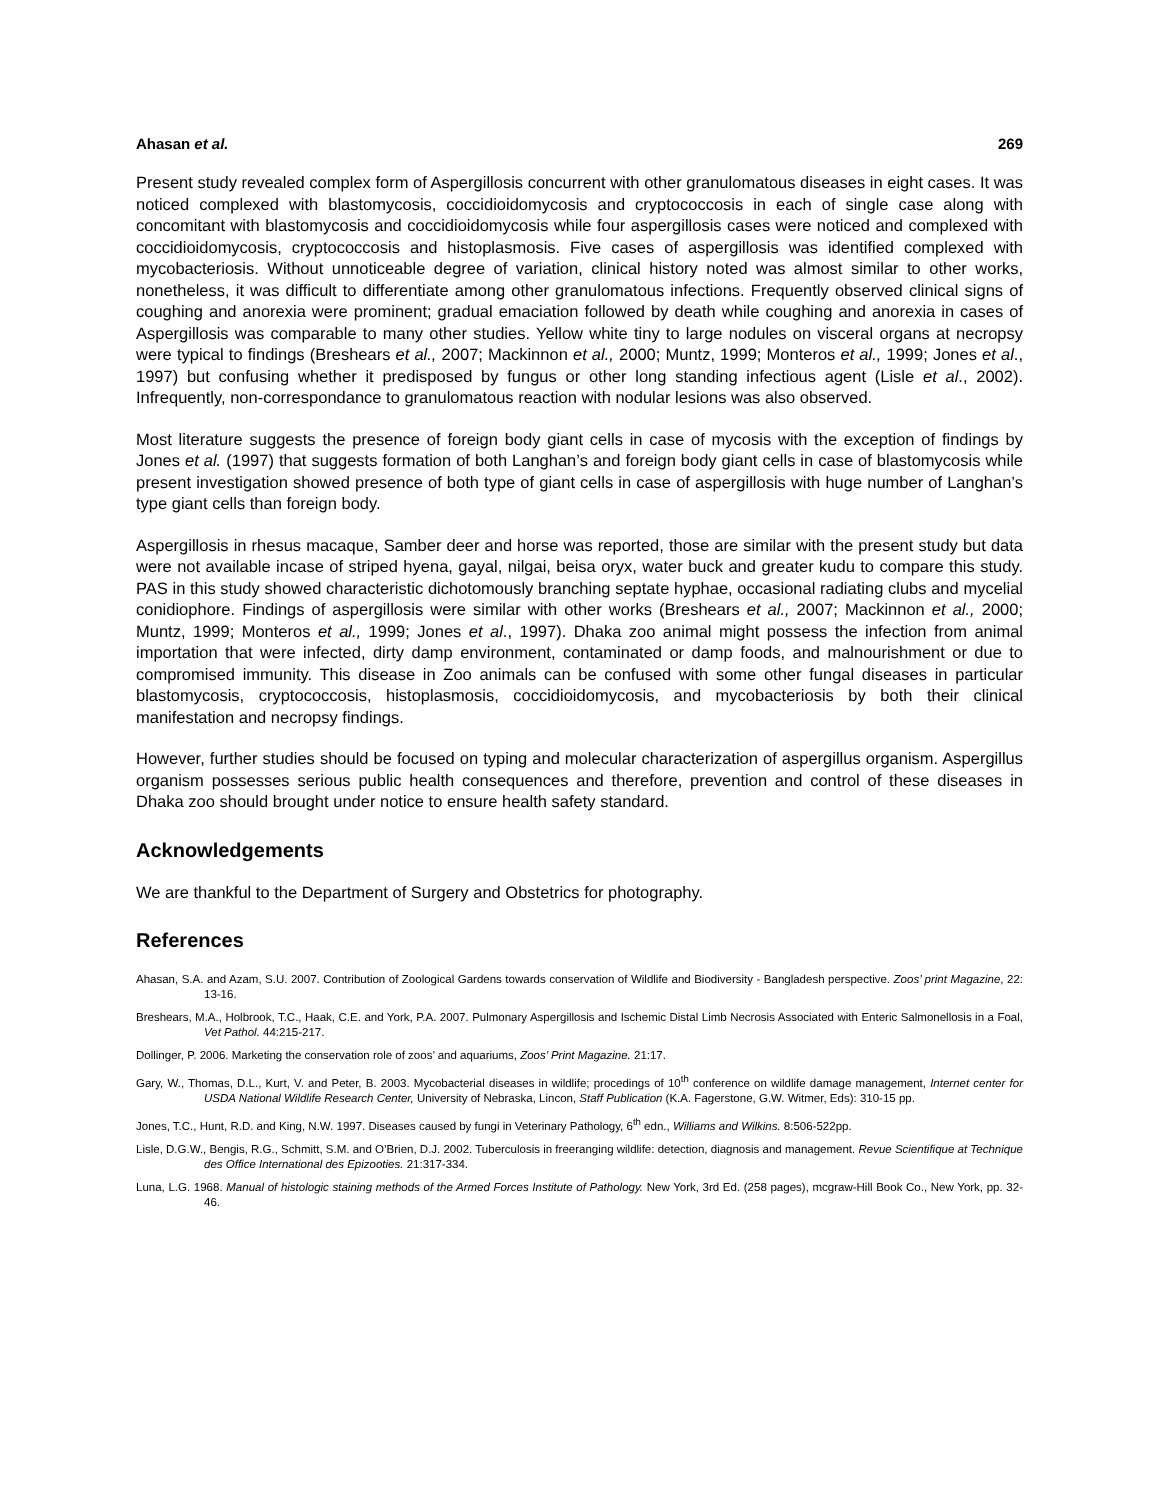Ahasan et al. 269
Present study revealed complex form of Aspergillosis concurrent with other granulomatous diseases in eight cases. It was noticed complexed with blastomycosis, coccidioidomycosis and cryptococcosis in each of single case along with concomitant with blastomycosis and coccidioidomycosis while four aspergillosis cases were noticed and complexed with coccidioidomycosis, cryptococcosis and histoplasmosis. Five cases of aspergillosis was identified complexed with mycobacteriosis. Without unnoticeable degree of variation, clinical history noted was almost similar to other works, nonetheless, it was difficult to differentiate among other granulomatous infections. Frequently observed clinical signs of coughing and anorexia were prominent; gradual emaciation followed by death while coughing and anorexia in cases of Aspergillosis was comparable to many other studies. Yellow white tiny to large nodules on visceral organs at necropsy were typical to findings (Breshears et al., 2007; Mackinnon et al., 2000; Muntz, 1999; Monteros et al., 1999; Jones et al., 1997) but confusing whether it predisposed by fungus or other long standing infectious agent (Lisle et al., 2002). Infrequently, non-correspondance to granulomatous reaction with nodular lesions was also observed.
Most literature suggests the presence of foreign body giant cells in case of mycosis with the exception of findings by Jones et al. (1997) that suggests formation of both Langhan’s and foreign body giant cells in case of blastomycosis while present investigation showed presence of both type of giant cells in case of aspergillosis with huge number of Langhan’s type giant cells than foreign body.
Aspergillosis in rhesus macaque, Samber deer and horse was reported, those are similar with the present study but data were not available incase of striped hyena, gayal, nilgai, beisa oryx, water buck and greater kudu to compare this study. PAS in this study showed characteristic dichotomously branching septate hyphae, occasional radiating clubs and mycelial conidiophore. Findings of aspergillosis were similar with other works (Breshears et al., 2007; Mackinnon et al., 2000; Muntz, 1999; Monteros et al., 1999; Jones et al., 1997). Dhaka zoo animal might possess the infection from animal importation that were infected, dirty damp environment, contaminated or damp foods, and malnourishment or due to compromised immunity. This disease in Zoo animals can be confused with some other fungal diseases in particular blastomycosis, cryptococcosis, histoplasmosis, coccidioidomycosis, and mycobacteriosis by both their clinical manifestation and necropsy findings.
However, further studies should be focused on typing and molecular characterization of aspergillus organism. Aspergillus organism possesses serious public health consequences and therefore, prevention and control of these diseases in Dhaka zoo should brought under notice to ensure health safety standard.
Acknowledgements
We are thankful to the Department of Surgery and Obstetrics for photography.
References
Ahasan, S.A. and Azam, S.U. 2007. Contribution of Zoological Gardens towards conservation of Wildlife and Biodiversity - Bangladesh perspective. Zoos’ print Magazine, 22: 13-16.
Breshears, M.A., Holbrook, T.C., Haak, C.E. and York, P.A. 2007. Pulmonary Aspergillosis and Ischemic Distal Limb Necrosis Associated with Enteric Salmonellosis in a Foal, Vet Pathol. 44:215-217.
Dollinger, P. 2006. Marketing the conservation role of zoos’ and aquariums, Zoos’ Print Magazine. 21:17.
Gary, W., Thomas, D.L., Kurt, V. and Peter, B. 2003. Mycobacterial diseases in wildlife; procedings of 10<sup>th</sup> conference on wildlife damage management, Internet center for USDA National Wildlife Research Center, University of Nebraska, Lincon, Staff Publication (K.A. Fagerstone, G.W. Witmer, Eds): 310-15 pp.
Jones, T.C., Hunt, R.D. and King, N.W. 1997. Diseases caused by fungi in Veterinary Pathology, 6<sup>th</sup> edn., Williams and Wilkins. 8:506-522pp.
Lisle, D.G.W., Bengis, R.G., Schmitt, S.M. and O’Brien, D.J. 2002. Tuberculosis in freeranging wildlife: detection, diagnosis and management. Revue Scientifique at Technique des Office International des Epizooties. 21:317-334.
Luna, L.G. 1968. Manual of histologic staining methods of the Armed Forces Institute of Pathology. New York, 3rd Ed. (258 pages), mcgraw-Hill Book Co., New York, pp. 32-46.